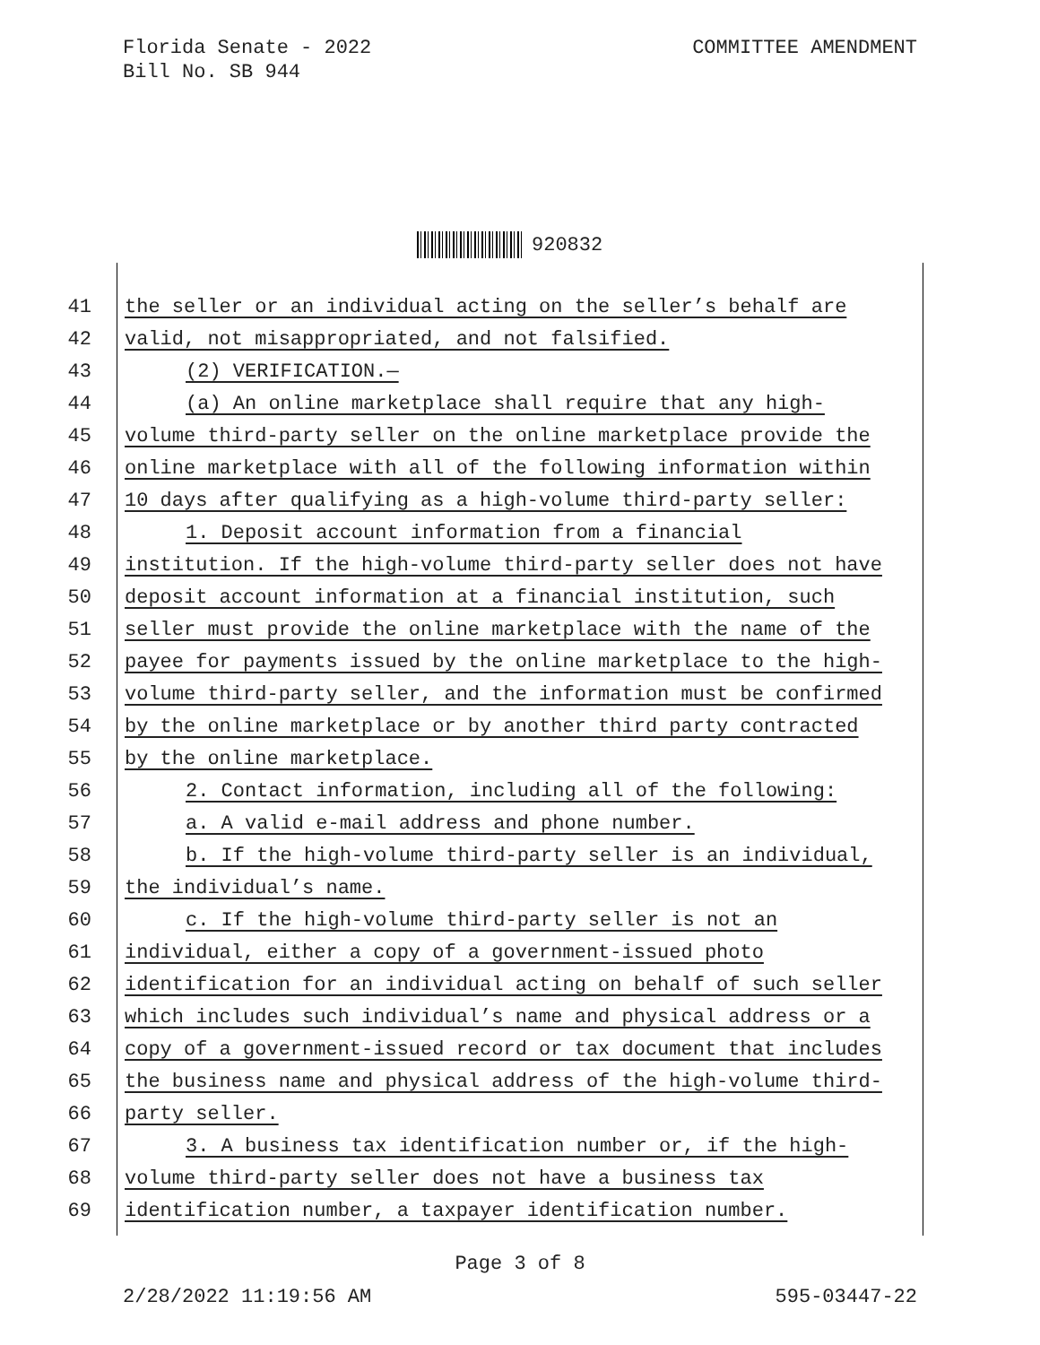Florida Senate - 2022
Bill No. SB 944
COMMITTEE AMENDMENT
920832
41 the seller or an individual acting on the seller’s behalf are
42 valid, not misappropriated, and not falsified.
43 (2) VERIFICATION.—
44 (a) An online marketplace shall require that any high-
45 volume third-party seller on the online marketplace provide the
46 online marketplace with all of the following information within
47 10 days after qualifying as a high-volume third-party seller:
48 1. Deposit account information from a financial
49 institution. If the high-volume third-party seller does not have
50 deposit account information at a financial institution, such
51 seller must provide the online marketplace with the name of the
52 payee for payments issued by the online marketplace to the high-
53 volume third-party seller, and the information must be confirmed
54 by the online marketplace or by another third party contracted
55 by the online marketplace.
56 2. Contact information, including all of the following:
57 a. A valid e-mail address and phone number.
58 b. If the high-volume third-party seller is an individual,
59 the individual’s name.
60 c. If the high-volume third-party seller is not an
61 individual, either a copy of a government-issued photo
62 identification for an individual acting on behalf of such seller
63 which includes such individual’s name and physical address or a
64 copy of a government-issued record or tax document that includes
65 the business name and physical address of the high-volume third-
66 party seller.
67 3. A business tax identification number or, if the high-
68 volume third-party seller does not have a business tax
69 identification number, a taxpayer identification number.
Page 3 of 8
2/28/2022 11:19:56 AM 595-03447-22